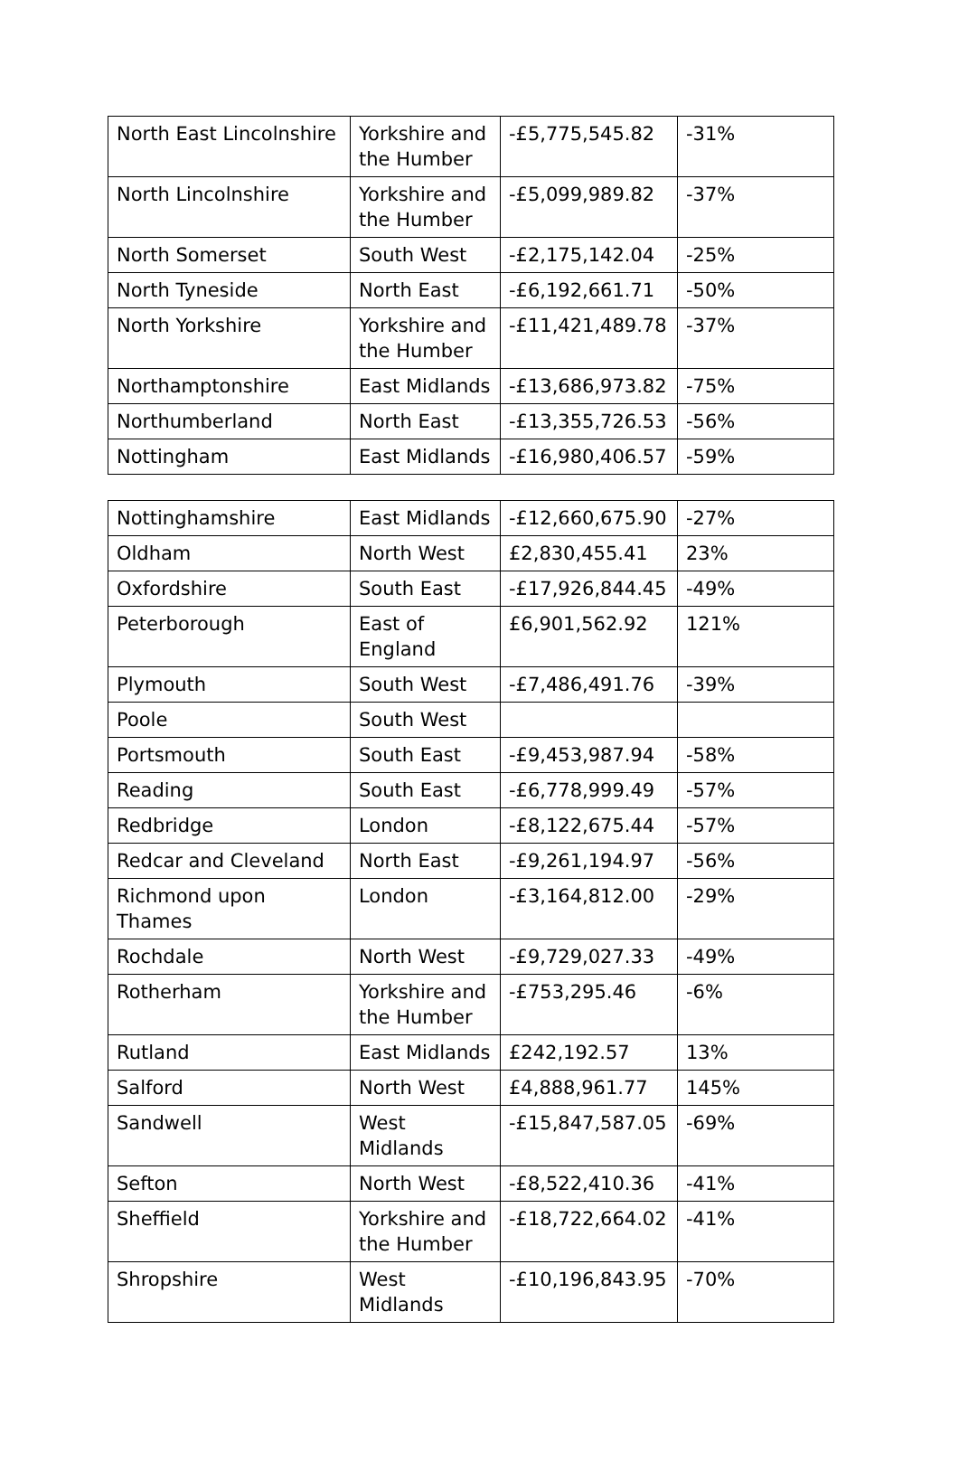| North East Lincolnshire | Yorkshire and the Humber | -£5,775,545.82 | -31% |
| North Lincolnshire | Yorkshire and the Humber | -£5,099,989.82 | -37% |
| North Somerset | South West | -£2,175,142.04 | -25% |
| North Tyneside | North East | -£6,192,661.71 | -50% |
| North Yorkshire | Yorkshire and the Humber | -£11,421,489.78 | -37% |
| Northamptonshire | East Midlands | -£13,686,973.82 | -75% |
| Northumberland | North East | -£13,355,726.53 | -56% |
| Nottingham | East Midlands | -£16,980,406.57 | -59% |
| Nottinghamshire | East Midlands | -£12,660,675.90 | -27% |
| Oldham | North West | £2,830,455.41 | 23% |
| Oxfordshire | South East | -£17,926,844.45 | -49% |
| Peterborough | East of England | £6,901,562.92 | 121% |
| Plymouth | South West | -£7,486,491.76 | -39% |
| Poole | South West | | |
| Portsmouth | South East | -£9,453,987.94 | -58% |
| Reading | South East | -£6,778,999.49 | -57% |
| Redbridge | London | -£8,122,675.44 | -57% |
| Redcar and Cleveland | North East | -£9,261,194.97 | -56% |
| Richmond upon Thames | London | -£3,164,812.00 | -29% |
| Rochdale | North West | -£9,729,027.33 | -49% |
| Rotherham | Yorkshire and the Humber | -£753,295.46 | -6% |
| Rutland | East Midlands | £242,192.57 | 13% |
| Salford | North West | £4,888,961.77 | 145% |
| Sandwell | West Midlands | -£15,847,587.05 | -69% |
| Sefton | North West | -£8,522,410.36 | -41% |
| Sheffield | Yorkshire and the Humber | -£18,722,664.02 | -41% |
| Shropshire | West Midlands | -£10,196,843.95 | -70% |